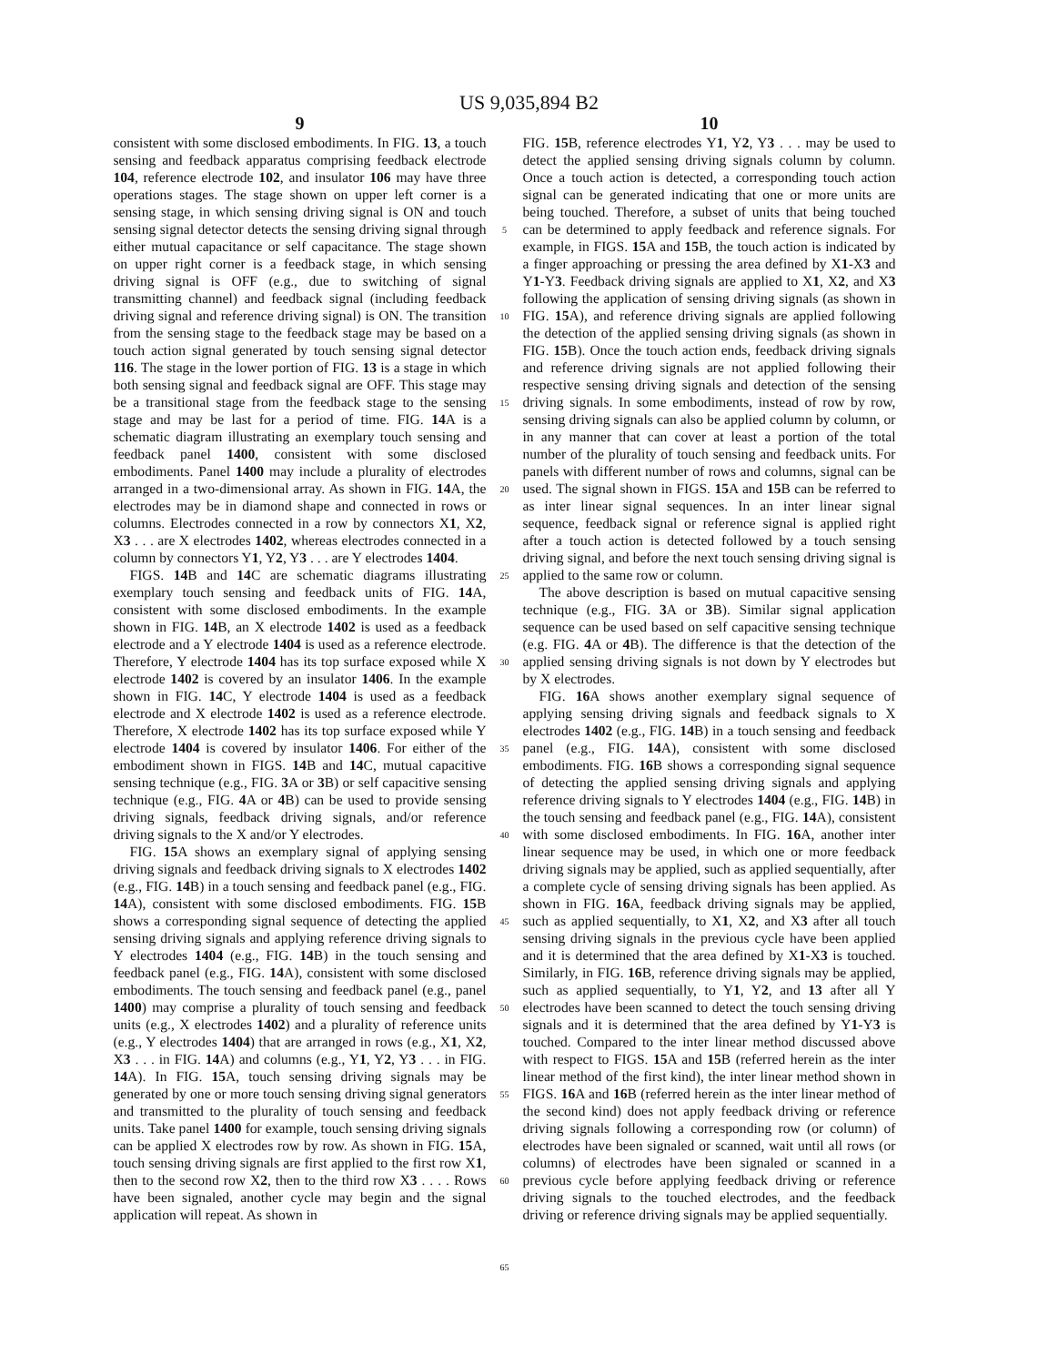US 9,035,894 B2
9
consistent with some disclosed embodiments. In FIG. 13, a touch sensing and feedback apparatus comprising feedback electrode 104, reference electrode 102, and insulator 106 may have three operations stages. The stage shown on upper left corner is a sensing stage, in which sensing driving signal is ON and touch sensing signal detector detects the sensing driving signal through either mutual capacitance or self capacitance. The stage shown on upper right corner is a feedback stage, in which sensing driving signal is OFF (e.g., due to switching of signal transmitting channel) and feedback signal (including feedback driving signal and reference driving signal) is ON. The transition from the sensing stage to the feedback stage may be based on a touch action signal generated by touch sensing signal detector 116. The stage in the lower portion of FIG. 13 is a stage in which both sensing signal and feedback signal are OFF. This stage may be a transitional stage from the feedback stage to the sensing stage and may be last for a period of time. FIG. 14 A is a schematic diagram illustrating an exemplary touch sensing and feedback panel 1400, consistent with some disclosed embodiments. Panel 1400 may include a plurality of electrodes arranged in a two-dimensional array. As shown in FIG. 14 A, the electrodes may be in diamond shape and connected in rows or columns. Electrodes connected in a row by connectors X1, X2, X3 . . . are X electrodes 1402, whereas electrodes connected in a column by connectors Y1, Y2, Y3 . . . are Y electrodes 1404.
FIGS. 14 B and 14 C are schematic diagrams illustrating exemplary touch sensing and feedback units of FIG. 14 A, consistent with some disclosed embodiments. In the example shown in FIG. 14 B, an X electrode 1402 is used as a feedback electrode and a Y electrode 1404 is used as a reference electrode. Therefore, Y electrode 1404 has its top surface exposed while X electrode 1402 is covered by an insulator 1406. In the example shown in FIG. 14 C, Y electrode 1404 is used as a feedback electrode and X electrode 1402 is used as a reference electrode. Therefore, X electrode 1402 has its top surface exposed while Y electrode 1404 is covered by insulator 1406. For either of the embodiment shown in FIGS. 14 B and 14 C, mutual capacitive sensing technique (e.g., FIG. 3 A or 3 B) or self capacitive sensing technique (e.g., FIG. 4 A or 4 B) can be used to provide sensing driving signals, feedback driving signals, and/or reference driving signals to the X and/or Y electrodes.
FIG. 15 A shows an exemplary signal of applying sensing driving signals and feedback driving signals to X electrodes 1402 (e.g., FIG. 14 B) in a touch sensing and feedback panel (e.g., FIG. 14 A), consistent with some disclosed embodiments. FIG. 15 B shows a corresponding signal sequence of detecting the applied sensing driving signals and applying reference driving signals to Y electrodes 1404 (e.g., FIG. 14 B) in the touch sensing and feedback panel (e.g., FIG. 14 A), consistent with some disclosed embodiments. The touch sensing and feedback panel (e.g., panel 1400) may comprise a plurality of touch sensing and feedback units (e.g., X electrodes 1402) and a plurality of reference units (e.g., Y electrodes 1404) that are arranged in rows (e.g., X1, X2, X3 . . . in FIG. 14 A) and columns (e.g., Y1, Y2, Y3 . . . in FIG. 14 A). In FIG. 15 A, touch sensing driving signals may be generated by one or more touch sensing driving signal generators and transmitted to the plurality of touch sensing and feedback units. Take panel 1400 for example, touch sensing driving signals can be applied X electrodes row by row. As shown in FIG. 15 A, touch sensing driving signals are first applied to the first row X1, then to the second row X2, then to the third row X3 . . . . Rows have been signaled, another cycle may begin and the signal application will repeat. As shown in
5
10
15
20
25
30
35
40
45
50
55
60
65
10
FIG. 15 B, reference electrodes Y1, Y2, Y3 . . . may be used to detect the applied sensing driving signals column by column. Once a touch action is detected, a corresponding touch action signal can be generated indicating that one or more units are being touched. Therefore, a subset of units that being touched can be determined to apply feedback and reference signals. For example, in FIGS. 15 A and 15 B, the touch action is indicated by a finger approaching or pressing the area defined by X1-X3 and Y1-Y3. Feedback driving signals are applied to X1, X2, and X3 following the application of sensing driving signals (as shown in FIG. 15 A), and reference driving signals are applied following the detection of the applied sensing driving signals (as shown in FIG. 15 B). Once the touch action ends, feedback driving signals and reference driving signals are not applied following their respective sensing driving signals and detection of the sensing driving signals. In some embodiments, instead of row by row, sensing driving signals can also be applied column by column, or in any manner that can cover at least a portion of the total number of the plurality of touch sensing and feedback units. For panels with different number of rows and columns, signal can be used. The signal shown in FIGS. 15 A and 15 B can be referred to as inter linear signal sequences. In an inter linear signal sequence, feedback signal or reference signal is applied right after a touch action is detected followed by a touch sensing driving signal, and before the next touch sensing driving signal is applied to the same row or column.
The above description is based on mutual capacitive sensing technique (e.g., FIG. 3 A or 3 B). Similar signal application sequence can be used based on self capacitive sensing technique (e.g. FIG. 4 A or 4 B). The difference is that the detection of the applied sensing driving signals is not down by Y electrodes but by X electrodes.
FIG. 16 A shows another exemplary signal sequence of applying sensing driving signals and feedback signals to X electrodes 1402 (e.g., FIG. 14 B) in a touch sensing and feedback panel (e.g., FIG. 14 A), consistent with some disclosed embodiments. FIG. 16 B shows a corresponding signal sequence of detecting the applied sensing driving signals and applying reference driving signals to Y electrodes 1404 (e.g., FIG. 14 B) in the touch sensing and feedback panel (e.g., FIG. 14 A), consistent with some disclosed embodiments. In FIG. 16 A, another inter linear sequence may be used, in which one or more feedback driving signals may be applied, such as applied sequentially, after a complete cycle of sensing driving signals has been applied. As shown in FIG. 16 A, feedback driving signals may be applied, such as applied sequentially, to X1, X2, and X3 after all touch sensing driving signals in the previous cycle have been applied and it is determined that the area defined by X1-X3 is touched. Similarly, in FIG. 16 B, reference driving signals may be applied, such as applied sequentially, to Y1, Y2, and 13 after all Y electrodes have been scanned to detect the touch sensing driving signals and it is determined that the area defined by Y1-Y3 is touched. Compared to the inter linear method discussed above with respect to FIGS. 15 A and 15 B (referred herein as the inter linear method of the first kind), the inter linear method shown in FIGS. 16 A and 16 B (referred herein as the inter linear method of the second kind) does not apply feedback driving or reference driving signals following a corresponding row (or column) of electrodes have been signaled or scanned, wait until all rows (or columns) of electrodes have been signaled or scanned in a previous cycle before applying feedback driving or reference driving signals to the touched electrodes, and the feedback driving or reference driving signals may be applied sequentially.